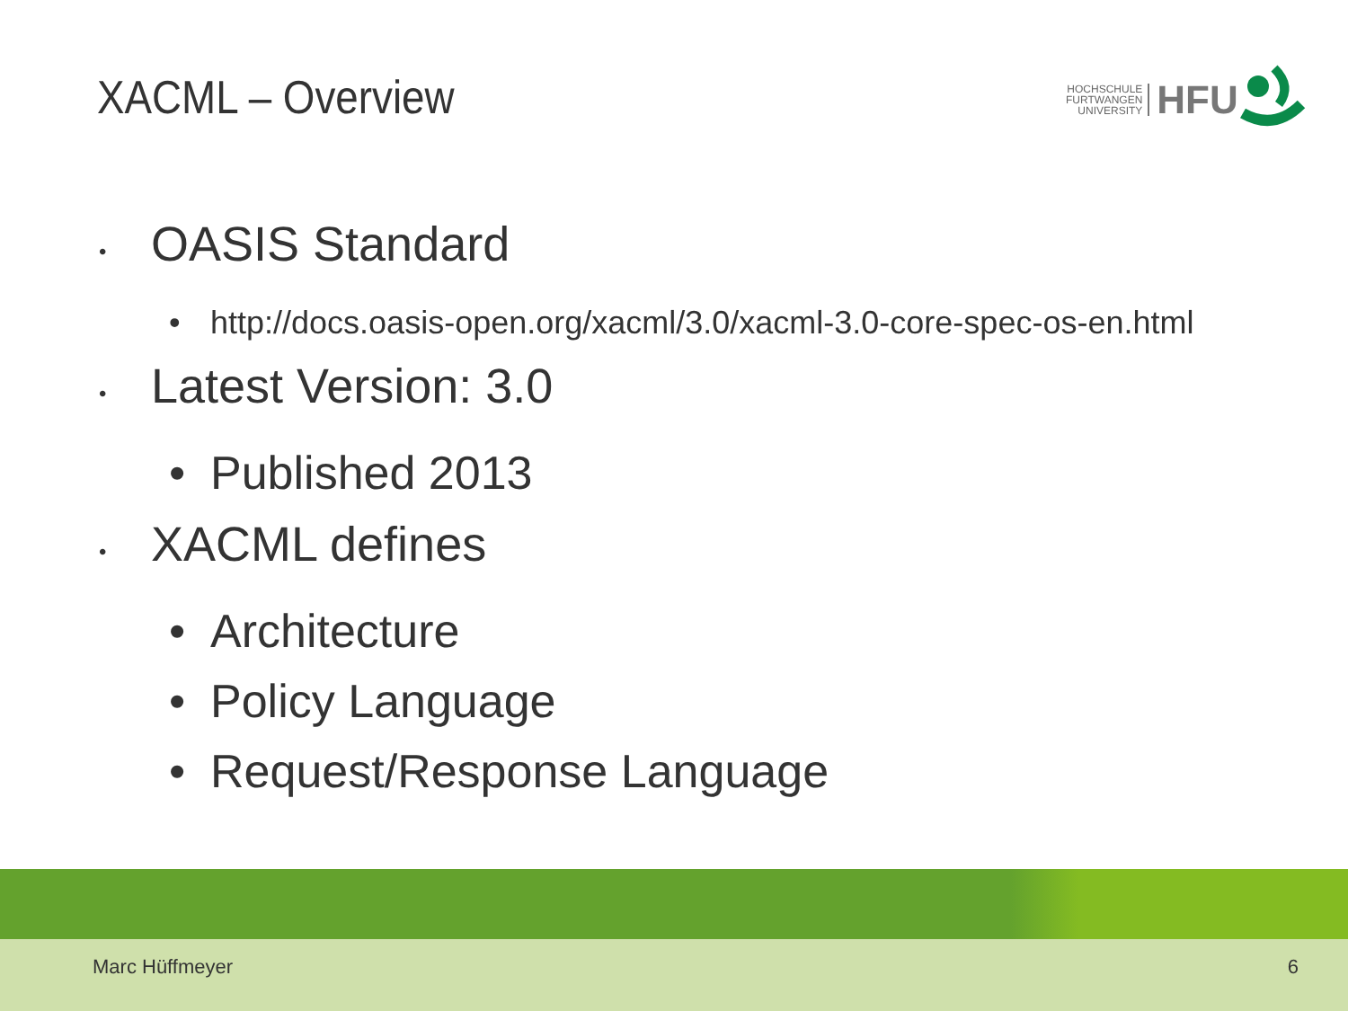XACML – Overview
HOCHSCHULE
FURTWANGEN
UNIVERSITY
HFU
• OASIS Standard
• http://docs.oasis-open.org/xacml/3.0/xacml-3.0-core-spec-os-en.html
• Latest Version: 3.0
• Published 2013
• XACML defines
• Architecture
• Policy Language
• Request/Response Language
Marc Hüffmeyer 6